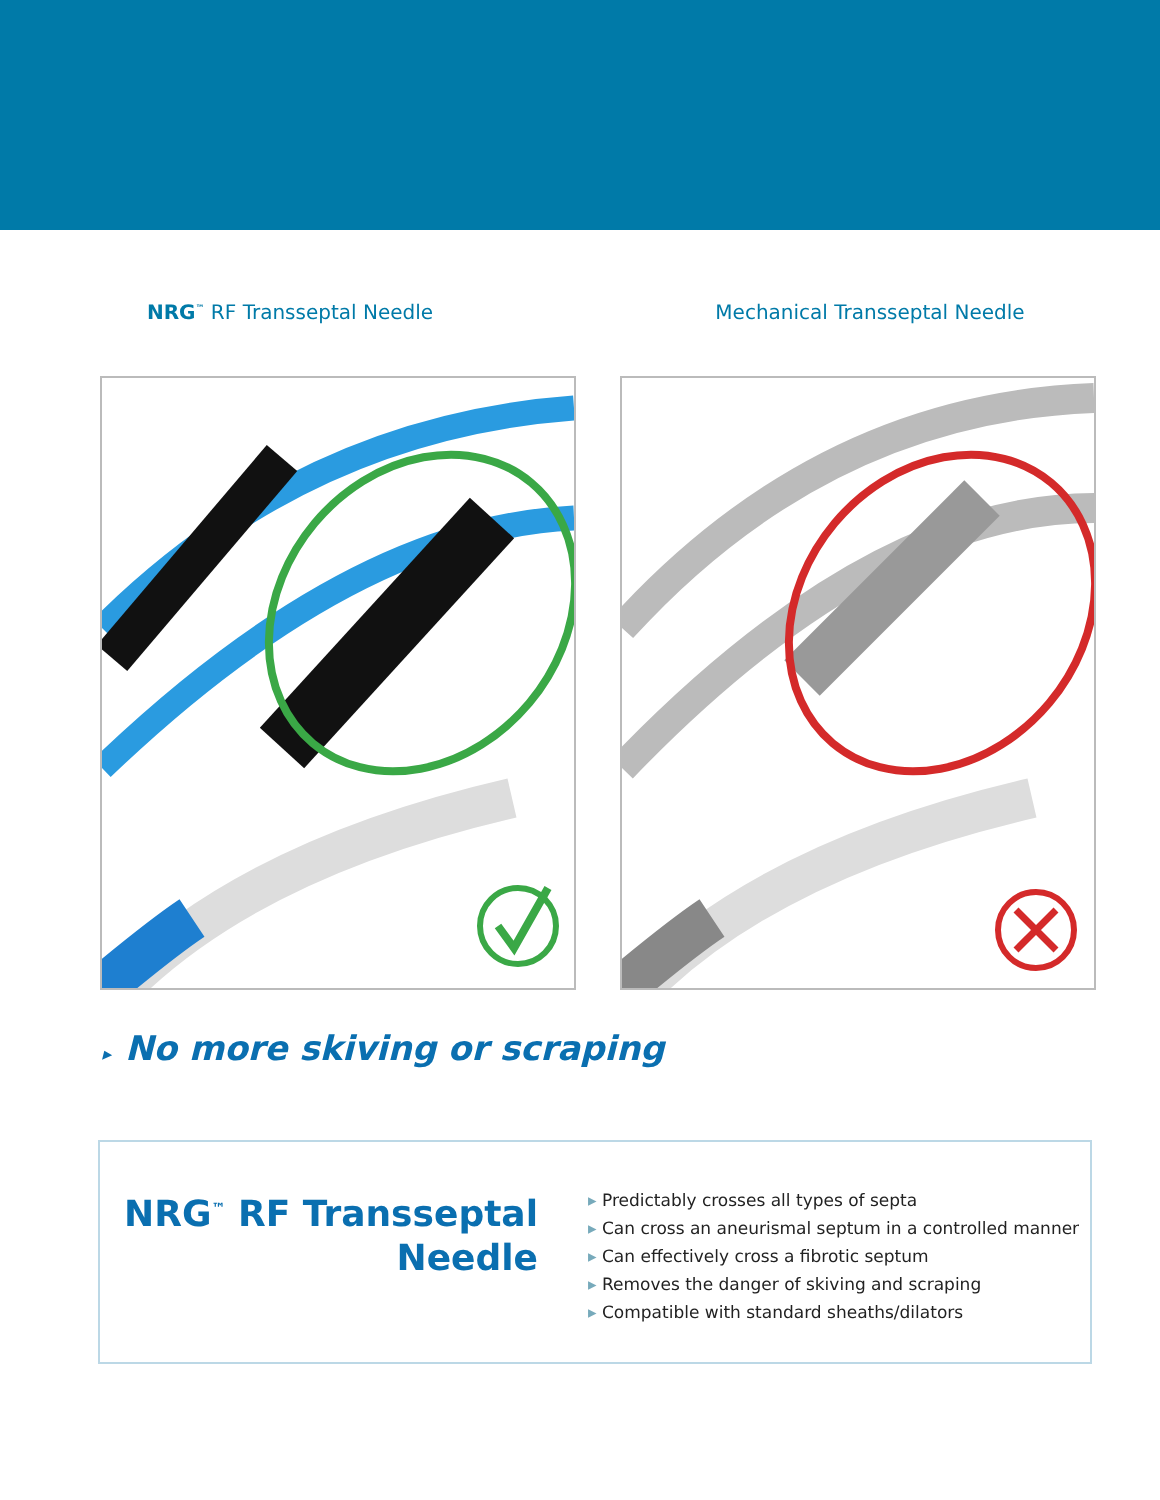NRG<sup>™</sup> RF Transseptal Needle Mechanical Transseptal Needle
▸ No more skiving or scraping
NRG<sup>™</sup> RF Transseptal Needle
▸ Predictably crosses all types of septa
▸ Can cross an aneurismal septum in a controlled manner
▸ Can effectively cross a fibrotic septum
▸ Removes the danger of skiving and scraping
▸ Compatible with standard sheaths/dilators